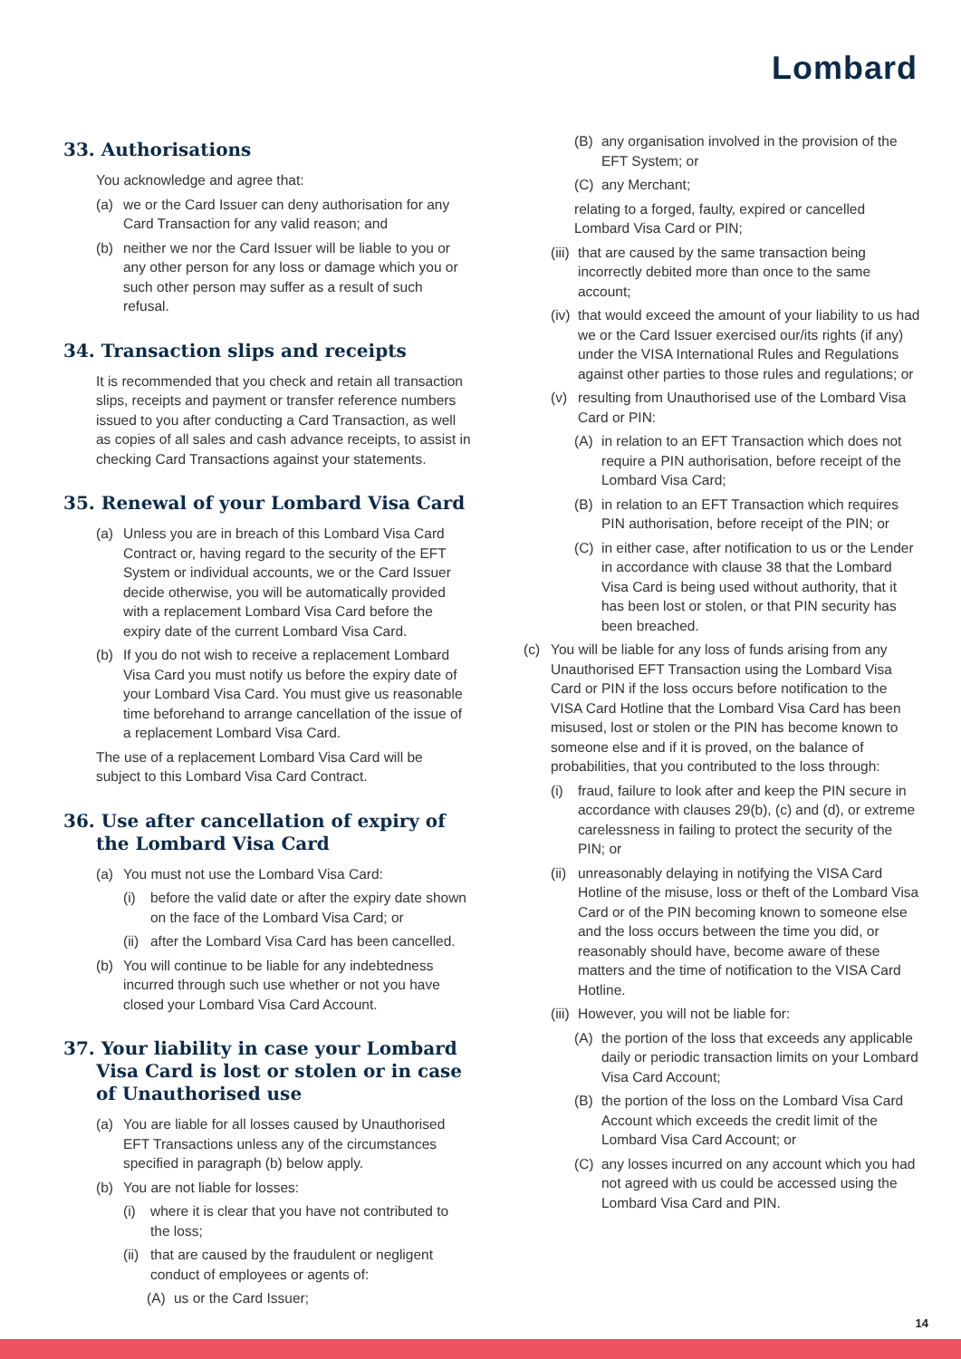Lombard
33. Authorisations
You acknowledge and agree that:
(a) we or the Card Issuer can deny authorisation for any Card Transaction for any valid reason; and
(b) neither we nor the Card Issuer will be liable to you or any other person for any loss or damage which you or such other person may suffer as a result of such refusal.
34. Transaction slips and receipts
It is recommended that you check and retain all transaction slips, receipts and payment or transfer reference numbers issued to you after conducting a Card Transaction, as well as copies of all sales and cash advance receipts, to assist in checking Card Transactions against your statements.
35. Renewal of your Lombard Visa Card
(a) Unless you are in breach of this Lombard Visa Card Contract or, having regard to the security of the EFT System or individual accounts, we or the Card Issuer decide otherwise, you will be automatically provided with a replacement Lombard Visa Card before the expiry date of the current Lombard Visa Card.
(b) If you do not wish to receive a replacement Lombard Visa Card you must notify us before the expiry date of your Lombard Visa Card. You must give us reasonable time beforehand to arrange cancellation of the issue of a replacement Lombard Visa Card.
The use of a replacement Lombard Visa Card will be subject to this Lombard Visa Card Contract.
36. Use after cancellation of expiry of the Lombard Visa Card
(a) You must not use the Lombard Visa Card:
(i) before the valid date or after the expiry date shown on the face of the Lombard Visa Card; or
(ii) after the Lombard Visa Card has been cancelled.
(b) You will continue to be liable for any indebtedness incurred through such use whether or not you have closed your Lombard Visa Card Account.
37. Your liability in case your Lombard Visa Card is lost or stolen or in case of Unauthorised use
(a) You are liable for all losses caused by Unauthorised EFT Transactions unless any of the circumstances specified in paragraph (b) below apply.
(b) You are not liable for losses:
(i) where it is clear that you have not contributed to the loss;
(ii) that are caused by the fraudulent or negligent conduct of employees or agents of:
(A) us or the Card Issuer;
(B) any organisation involved in the provision of the EFT System; or
(C) any Merchant;
relating to a forged, faulty, expired or cancelled Lombard Visa Card or PIN;
(iii) that are caused by the same transaction being incorrectly debited more than once to the same account;
(iv) that would exceed the amount of your liability to us had we or the Card Issuer exercised our/its rights (if any) under the VISA International Rules and Regulations against other parties to those rules and regulations; or
(v) resulting from Unauthorised use of the Lombard Visa Card or PIN:
(A) in relation to an EFT Transaction which does not require a PIN authorisation, before receipt of the Lombard Visa Card;
(B) in relation to an EFT Transaction which requires PIN authorisation, before receipt of the PIN; or
(C) in either case, after notification to us or the Lender in accordance with clause 38 that the Lombard Visa Card is being used without authority, that it has been lost or stolen, or that PIN security has been breached.
(c) You will be liable for any loss of funds arising from any Unauthorised EFT Transaction using the Lombard Visa Card or PIN if the loss occurs before notification to the VISA Card Hotline that the Lombard Visa Card has been misused, lost or stolen or the PIN has become known to someone else and if it is proved, on the balance of probabilities, that you contributed to the loss through:
(i) fraud, failure to look after and keep the PIN secure in accordance with clauses 29(b), (c) and (d), or extreme carelessness in failing to protect the security of the PIN; or
(ii) unreasonably delaying in notifying the VISA Card Hotline of the misuse, loss or theft of the Lombard Visa Card or of the PIN becoming known to someone else and the loss occurs between the time you did, or reasonably should have, become aware of these matters and the time of notification to the VISA Card Hotline.
(iii) However, you will not be liable for:
(A) the portion of the loss that exceeds any applicable daily or periodic transaction limits on your Lombard Visa Card Account;
(B) the portion of the loss on the Lombard Visa Card Account which exceeds the credit limit of the Lombard Visa Card Account; or
(C) any losses incurred on any account which you had not agreed with us could be accessed using the Lombard Visa Card and PIN.
14